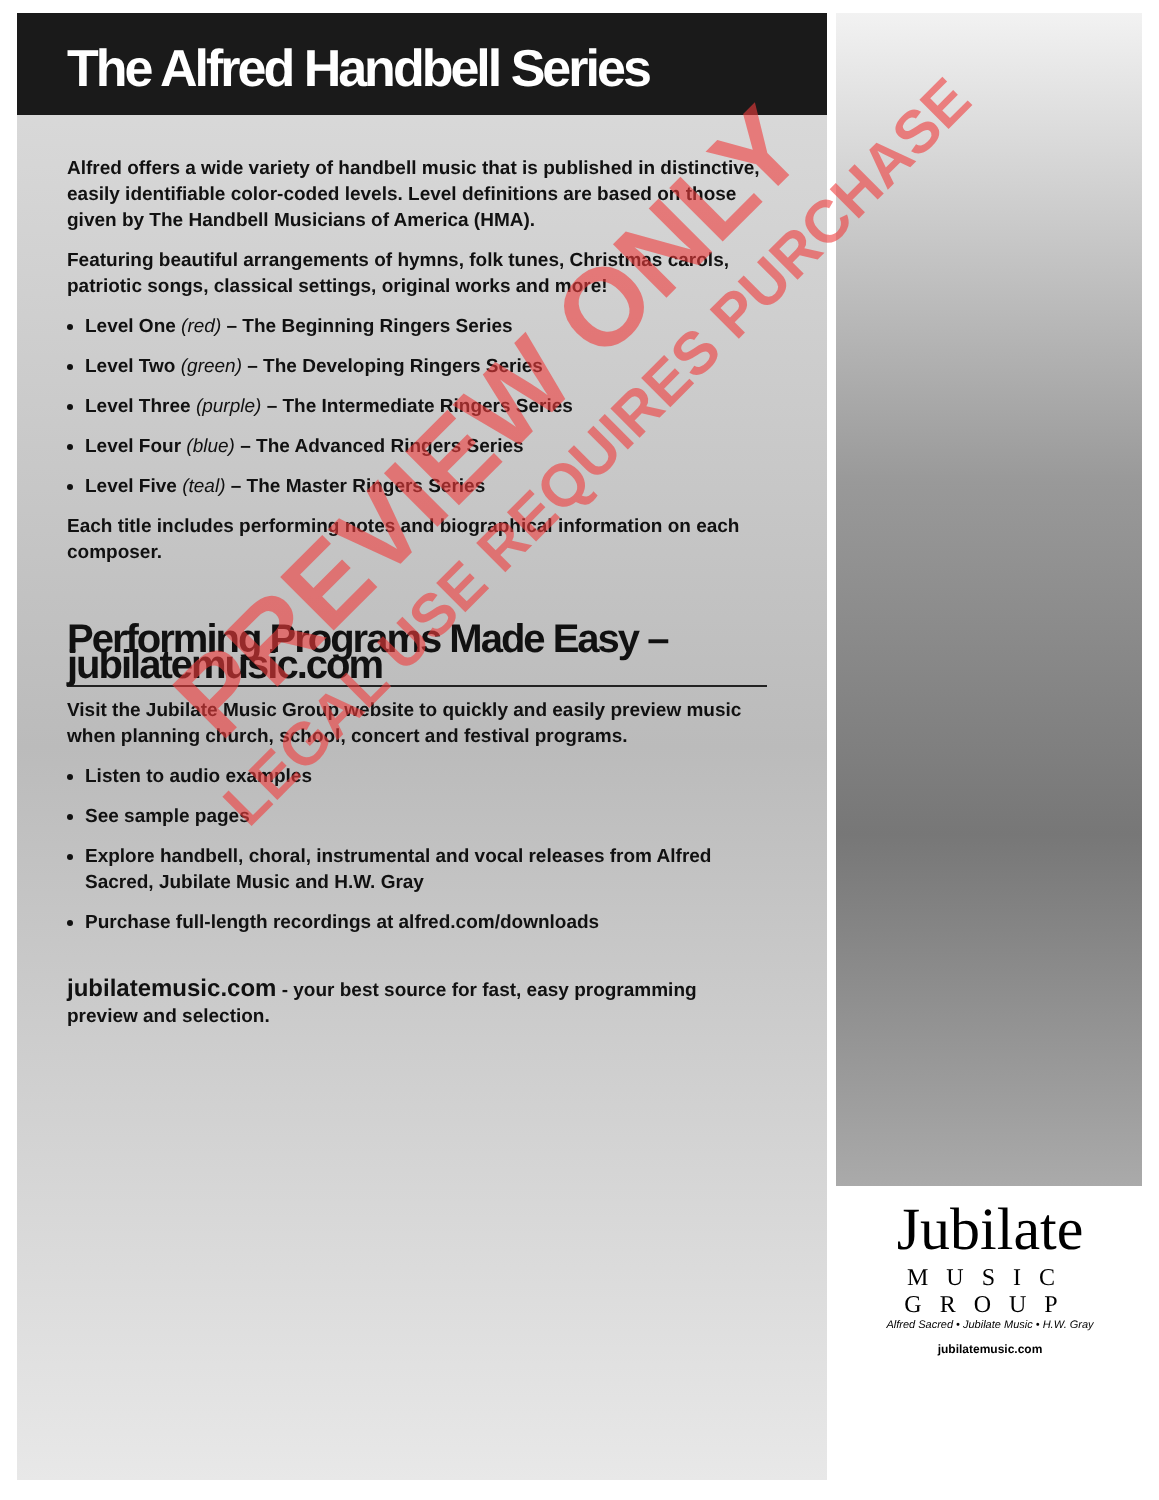The Alfred Handbell Series
Alfred offers a wide variety of handbell music that is published in distinctive, easily identifiable color-coded levels. Level definitions are based on those given by The Handbell Musicians of America (HMA).
Featuring beautiful arrangements of hymns, folk tunes, Christmas carols, patriotic songs, classical settings, original works and more!
Level One (red) – The Beginning Ringers Series
Level Two (green) – The Developing Ringers Series
Level Three (purple) – The Intermediate Ringers Series
Level Four (blue) – The Advanced Ringers Series
Level Five (teal) – The Master Ringers Series
Each title includes performing notes and biographical information on each composer.
Performing Programs Made Easy – jubilatemusic.com
Visit the Jubilate Music Group website to quickly and easily preview music when planning church, school, concert and festival programs.
Listen to audio examples
See sample pages
Explore handbell, choral, instrumental and vocal releases from Alfred Sacred, Jubilate Music and H.W. Gray
Purchase full-length recordings at alfred.com/downloads
jubilatemusic.com - your best source for fast, easy programming preview and selection.
Jubilate
MUSIC
GROUP
Alfred Sacred • Jubilate Music • H.W. Gray
jubilatemusic.com
PREVIEW ONLY
LEGAL USE REQUIRES PURCHASE